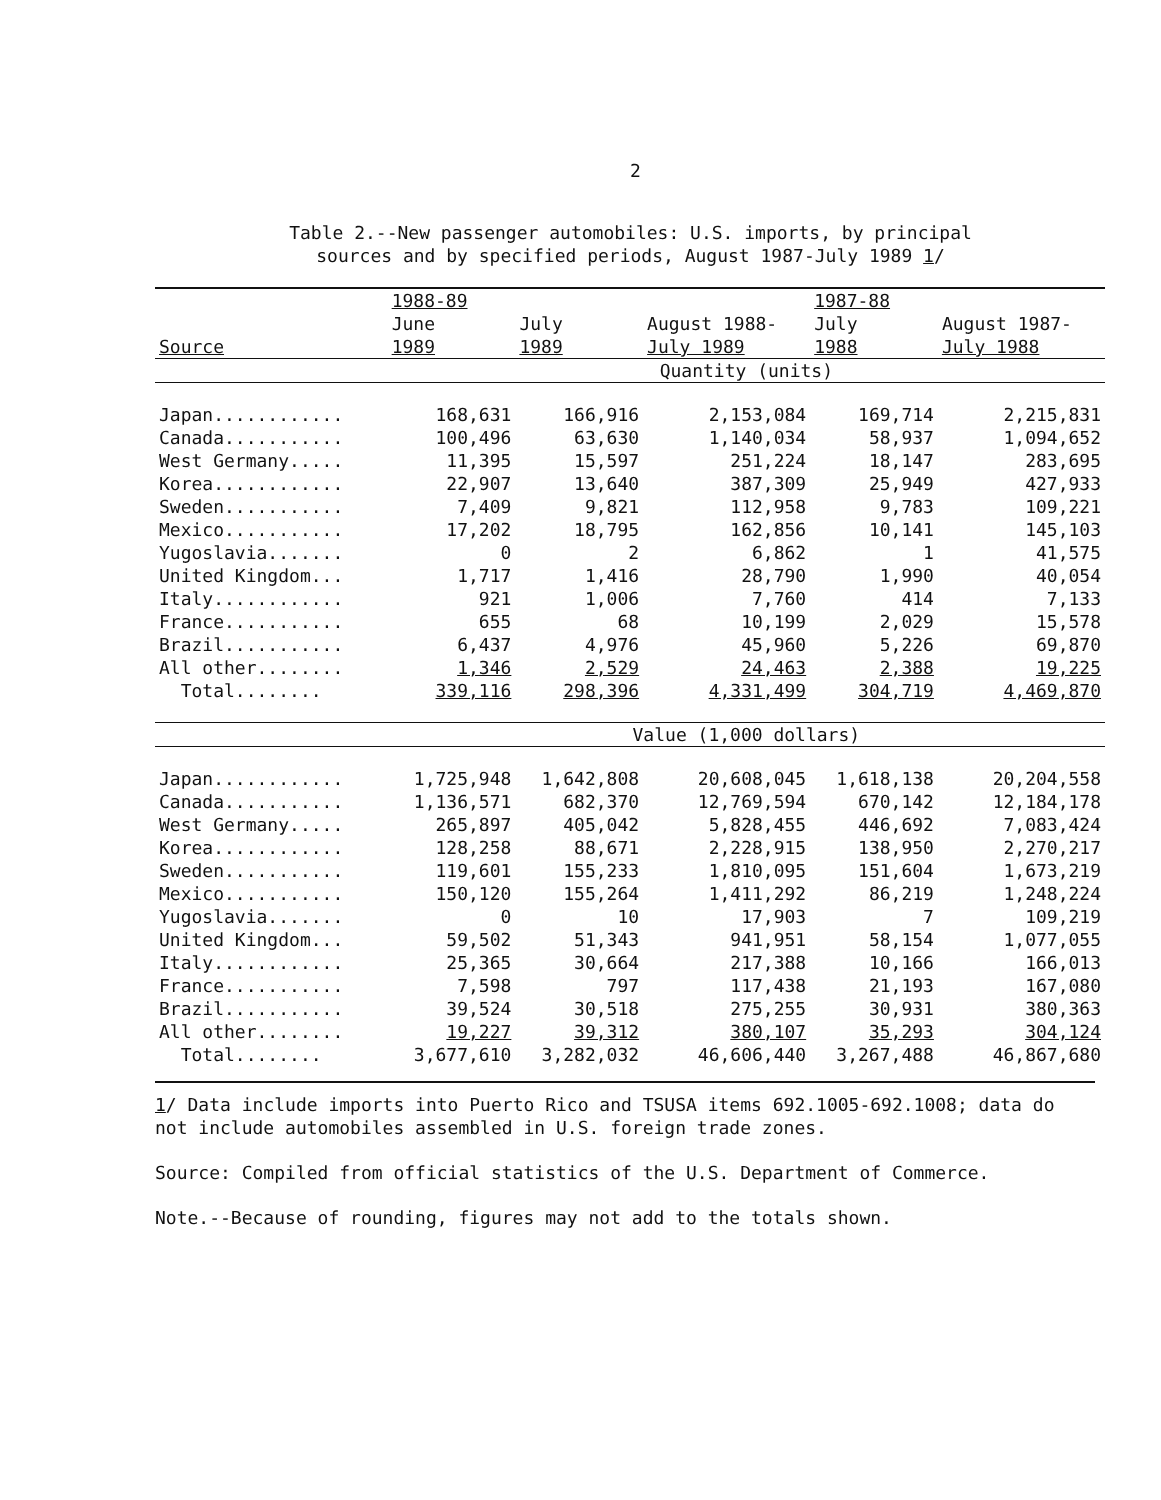2
Table 2.--New passenger automobiles: U.S. imports, by principal
sources and by specified periods, August 1987-July 1989 1/
| | 1988-89 | | | 1987-88 | |
| --- | --- | --- | --- | --- | --- |
| | June | July | August 1988- | July | August 1987- |
| Source | 1989 | 1989 | July 1989 | 1988 | July 1988 |
| | Quantity (units) | | | | |
| Japan............ | 168,631 | 166,916 | 2,153,084 | 169,714 | 2,215,831 |
| Canada........... | 100,496 | 63,630 | 1,140,034 | 58,937 | 1,094,652 |
| West Germany..... | 11,395 | 15,597 | 251,224 | 18,147 | 283,695 |
| Korea............ | 22,907 | 13,640 | 387,309 | 25,949 | 427,933 |
| Sweden........... | 7,409 | 9,821 | 112,958 | 9,783 | 109,221 |
| Mexico........... | 17,202 | 18,795 | 162,856 | 10,141 | 145,103 |
| Yugoslavia....... | 0 | 2 | 6,862 | 1 | 41,575 |
| United Kingdom... | 1,717 | 1,416 | 28,790 | 1,990 | 40,054 |
| Italy............ | 921 | 1,006 | 7,760 | 414 | 7,133 |
| France........... | 655 | 68 | 10,199 | 2,029 | 15,578 |
| Brazil........... | 6,437 | 4,976 | 45,960 | 5,226 | 69,870 |
| All other........ | 1,346 | 2,529 | 24,463 | 2,388 | 19,225 |
| Total........ | 339,116 | 298,396 | 4,331,499 | 304,719 | 4,469,870 |
| | Value (1,000 dollars) | | | | |
| Japan............ | 1,725,948 | 1,642,808 | 20,608,045 | 1,618,138 | 20,204,558 |
| Canada........... | 1,136,571 | 682,370 | 12,769,594 | 670,142 | 12,184,178 |
| West Germany..... | 265,897 | 405,042 | 5,828,455 | 446,692 | 7,083,424 |
| Korea............ | 128,258 | 88,671 | 2,228,915 | 138,950 | 2,270,217 |
| Sweden........... | 119,601 | 155,233 | 1,810,095 | 151,604 | 1,673,219 |
| Mexico........... | 150,120 | 155,264 | 1,411,292 | 86,219 | 1,248,224 |
| Yugoslavia....... | 0 | 10 | 17,903 | 7 | 109,219 |
| United Kingdom... | 59,502 | 51,343 | 941,951 | 58,154 | 1,077,055 |
| Italy............ | 25,365 | 30,664 | 217,388 | 10,166 | 166,013 |
| France........... | 7,598 | 797 | 117,438 | 21,193 | 167,080 |
| Brazil........... | 39,524 | 30,518 | 275,255 | 30,931 | 380,363 |
| All other........ | 19,227 | 39,312 | 380,107 | 35,293 | 304,124 |
| Total........ | 3,677,610 | 3,282,032 | 46,606,440 | 3,267,488 | 46,867,680 |
1/ Data include imports into Puerto Rico and TSUSA items 692.1005-692.1008; data do not include automobiles assembled in U.S. foreign trade zones.
Source: Compiled from official statistics of the U.S. Department of Commerce.
Note.--Because of rounding, figures may not add to the totals shown.